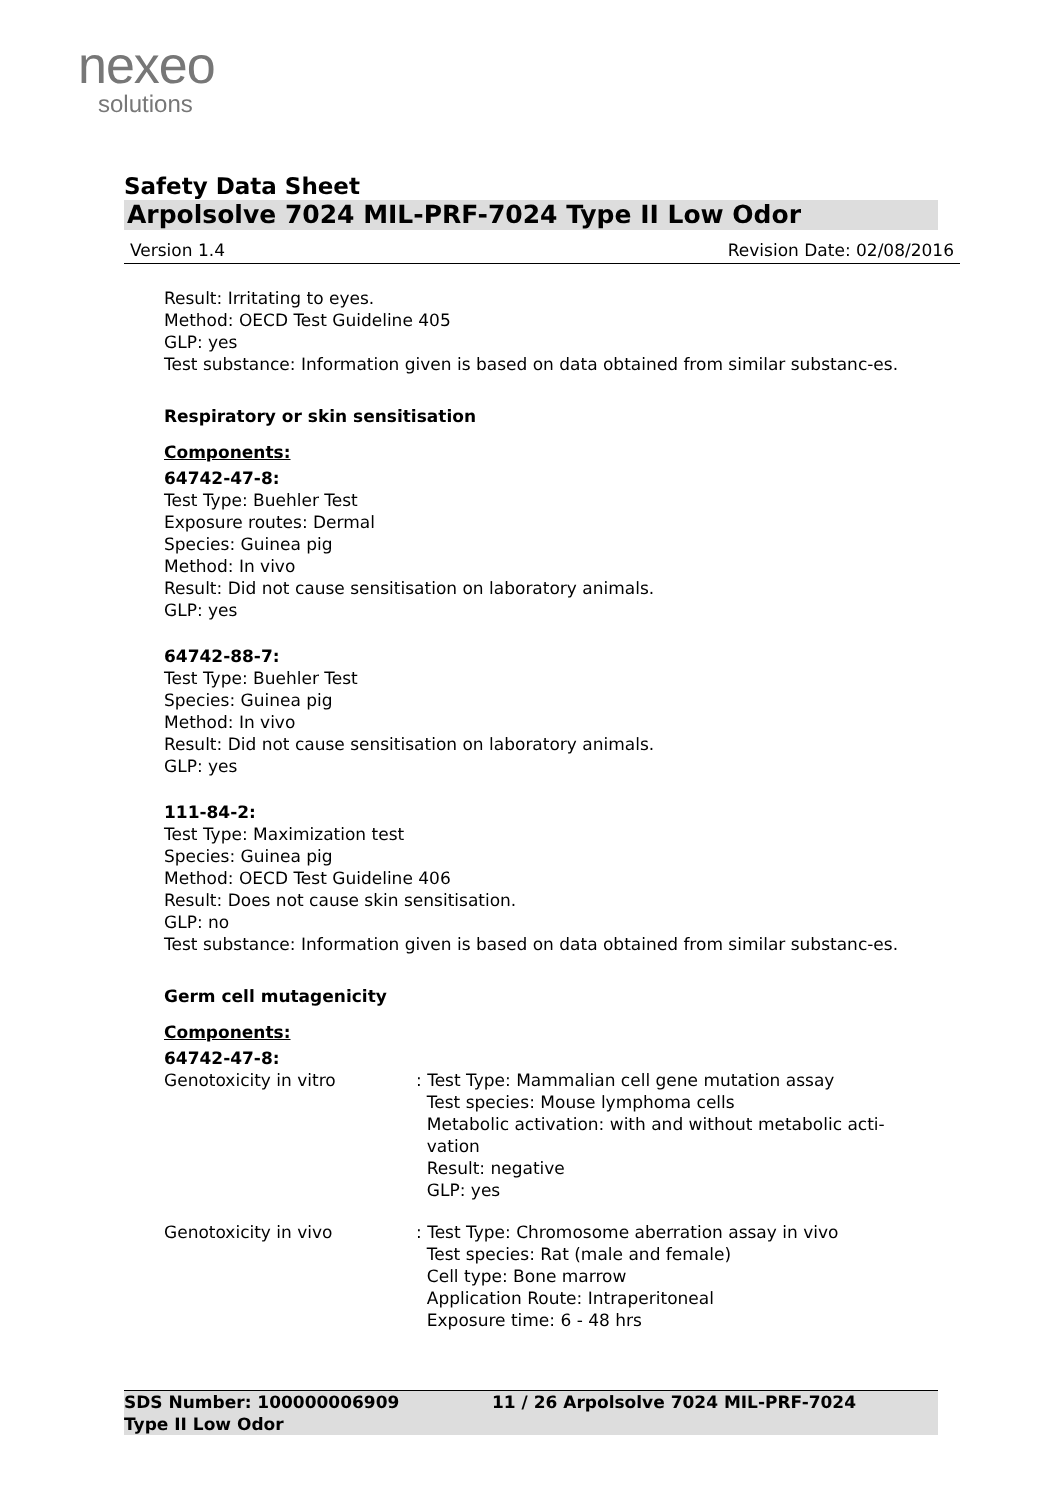nexeo
solutions
Safety Data Sheet
Arpolsolve 7024 MIL-PRF-7024 Type II Low Odor
Version 1.4 Revision Date: 02/08/2016
Result: Irritating to eyes.
Method: OECD Test Guideline 405
GLP: yes
Test substance: Information given is based on data obtained from similar substanc-es.
Respiratory or skin sensitisation
Components:
64742-47-8:
Test Type: Buehler Test
Exposure routes: Dermal
Species: Guinea pig
Method: In vivo
Result: Did not cause sensitisation on laboratory animals.
GLP: yes
64742-88-7:
Test Type: Buehler Test
Species: Guinea pig
Method: In vivo
Result: Did not cause sensitisation on laboratory animals.
GLP: yes
111-84-2:
Test Type: Maximization test
Species: Guinea pig
Method: OECD Test Guideline 406
Result: Does not cause skin sensitisation.
GLP: no
Test substance: Information given is based on data obtained from similar substanc-es.
Germ cell mutagenicity
Components:
64742-47-8:
Genotoxicity in vitro : Test Type: Mammalian cell gene mutation assay
Test species: Mouse lymphoma cells
Metabolic activation: with and without metabolic acti-
vation
Result: negative
GLP: yes
Genotoxicity in vivo : Test Type: Chromosome aberration assay in vivo
Test species: Rat (male and female)
Cell type: Bone marrow
Application Route: Intraperitoneal
Exposure time: 6 - 48 hrs
SDS Number: 100000006909
Type II Low Odor
11 / 26 Arpolsolve 7024 MIL-PRF-7024